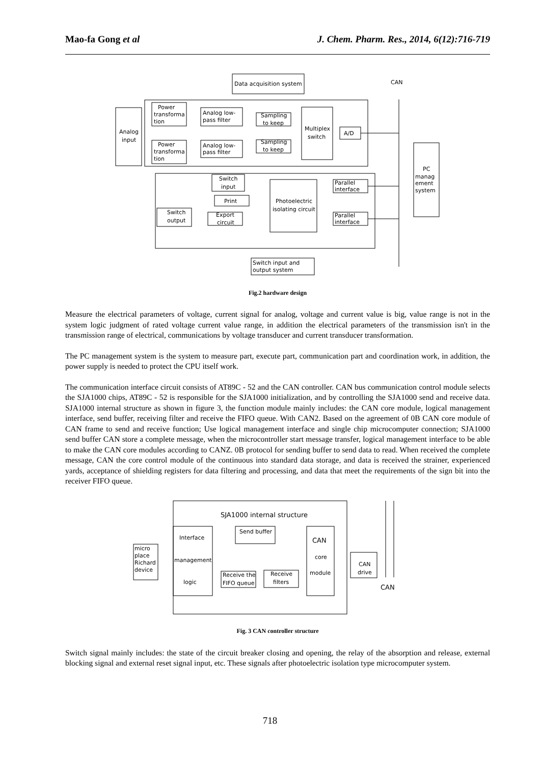Mao-fa Gong et al J. Chem. Pharm. Res., 2014, 6(12):716-719
Data acquisition system
CAN
Analog
input
Power
transforma
tion
Power
transforma
tion
Analog low-
pass filter
Analog low-
pass filter
Sampling
to keep
Sampling
to keep
Multiplex
switch
A/D
PC
manag
ement
system
Switch
input
Print
Switch
output
Export
circuit
Photoelectric
isolating circuit
Parallel
interface
Parallel
interface
Switch input and
output system
Fig.2 hardware design
Measure the electrical parameters of voltage, current signal for analog, voltage and current value is big, value range is not in the system logic judgment of rated voltage current value range, in addition the electrical parameters of the transmission isn't in the transmission range of electrical, communications by voltage transducer and current transducer transformation.
The PC management system is the system to measure part, execute part, communication part and coordination work, in addition, the power supply is needed to protect the CPU itself work.
The communication interface circuit consists of AT89C - 52 and the CAN controller. CAN bus communication control module selects the SJA1000 chips, AT89C - 52 is responsible for the SJA1000 initialization, and by controlling the SJA1000 send and receive data. SJA1000 internal structure as shown in figure 3, the function module mainly includes: the CAN core module, logical management interface, send buffer, receiving filter and receive the FIFO queue. With CAN2. Based on the agreement of 0B CAN core module of CAN frame to send and receive function; Use logical management interface and single chip microcomputer connection; SJA1000 send buffer CAN store a complete message, when the microcontroller start message transfer, logical management interface to be able to make the CAN core modules according to CANZ. 0B protocol for sending buffer to send data to read. When received the complete message, CAN the core control module of the continuous into standard data storage, and data is received the strainer, experienced yards, acceptance of shielding registers for data filtering and processing, and data that meet the requirements of the sign bit into the receiver FIFO queue.
SJA1000 internal structure
Interface
management
logic
Send buffer
CAN
core
module
micro
place
Richard
device
CAN
drive
Receive the
FIFO queue
Receive
filters
CAN
Fig. 3 CAN controller structure
Switch signal mainly includes: the state of the circuit breaker closing and opening, the relay of the absorption and release, external blocking signal and external reset signal input, etc. These signals after photoelectric isolation type microcomputer system.
718